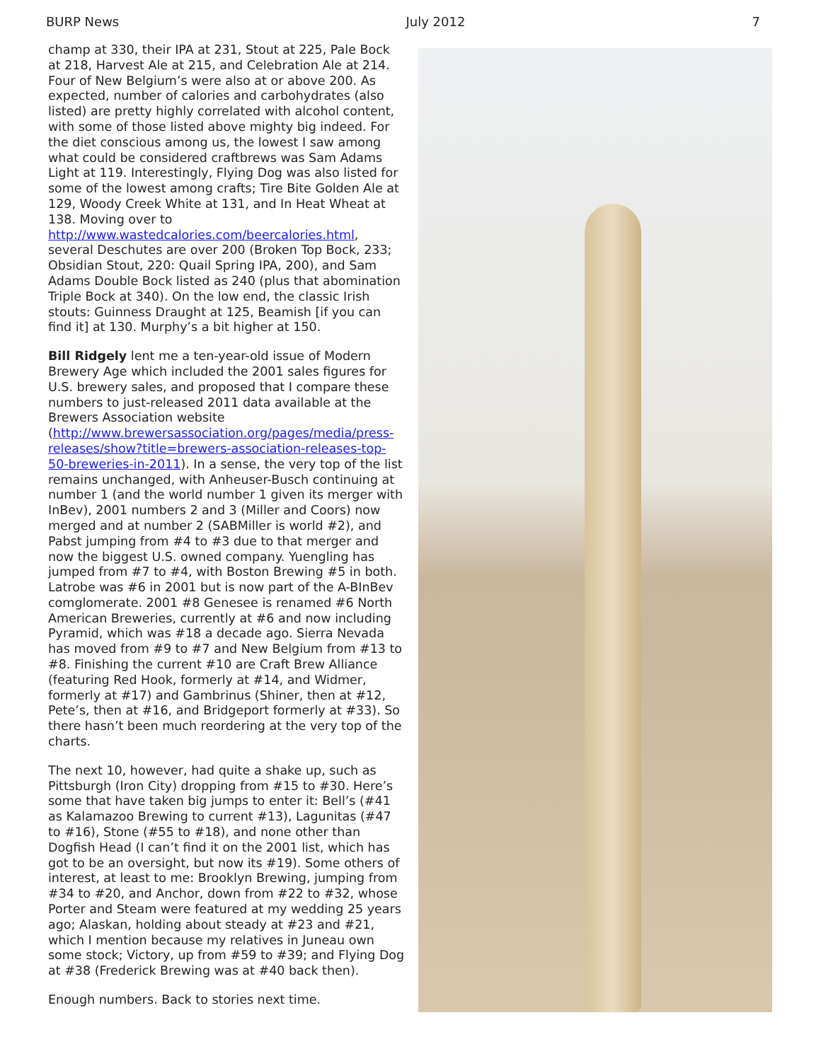BURP News July 2012 7
champ at 330, their IPA at 231, Stout at 225, Pale Bock at 218, Harvest Ale at 215, and Celebration Ale at 214. Four of New Belgium’s were also at or above 200. As expected, number of calories and carbohydrates (also listed) are pretty highly correlated with alcohol content, with some of those listed above mighty big indeed. For the diet conscious among us, the lowest I saw among what could be considered craftbrews was Sam Adams Light at 119. Interestingly, Flying Dog was also listed for some of the lowest among crafts; Tire Bite Golden Ale at 129, Woody Creek White at 131, and In Heat Wheat at 138. Moving over to http://www.wastedcalories.com/beercalories.html, several Deschutes are over 200 (Broken Top Bock, 233; Obsidian Stout, 220: Quail Spring IPA, 200), and Sam Adams Double Bock listed as 240 (plus that abomination Triple Bock at 340). On the low end, the classic Irish stouts: Guinness Draught at 125, Beamish [if you can find it] at 130. Murphy’s a bit higher at 150.
Bill Ridgely lent me a ten-year-old issue of Modern Brewery Age which included the 2001 sales figures for U.S. brewery sales, and proposed that I compare these numbers to just-released 2011 data available at the Brewers Association website (http://www.brewersassociation.org/pages/media/press-releases/show?title=brewers-association-releases-top-50-breweries-in-2011). In a sense, the very top of the list remains unchanged, with Anheuser-Busch continuing at number 1 (and the world number 1 given its merger with InBev), 2001 numbers 2 and 3 (Miller and Coors) now merged and at number 2 (SABMiller is world #2), and Pabst jumping from #4 to #3 due to that merger and now the biggest U.S. owned company. Yuengling has jumped from #7 to #4, with Boston Brewing #5 in both. Latrobe was #6 in 2001 but is now part of the A-BInBev comglomerate. 2001 #8 Genesee is renamed #6 North American Breweries, currently at #6 and now including Pyramid, which was #18 a decade ago. Sierra Nevada has moved from #9 to #7 and New Belgium from #13 to #8. Finishing the current #10 are Craft Brew Alliance (featuring Red Hook, formerly at #14, and Widmer, formerly at #17) and Gambrinus (Shiner, then at #12, Pete’s, then at #16, and Bridgeport formerly at #33). So there hasn’t been much reordering at the very top of the charts.
The next 10, however, had quite a shake up, such as Pittsburgh (Iron City) dropping from #15 to #30. Here’s some that have taken big jumps to enter it: Bell’s (#41 as Kalamazoo Brewing to current #13), Lagunitas (#47 to #16), Stone (#55 to #18), and none other than Dogfish Head (I can’t find it on the 2001 list, which has got to be an oversight, but now its #19). Some others of interest, at least to me: Brooklyn Brewing, jumping from #34 to #20, and Anchor, down from #22 to #32, whose Porter and Steam were featured at my wedding 25 years ago; Alaskan, holding about steady at #23 and #21, which I mention because my relatives in Juneau own some stock; Victory, up from #59 to #39; and Flying Dog at #38 (Frederick Brewing was at #40 back then).
Enough numbers. Back to stories next time.